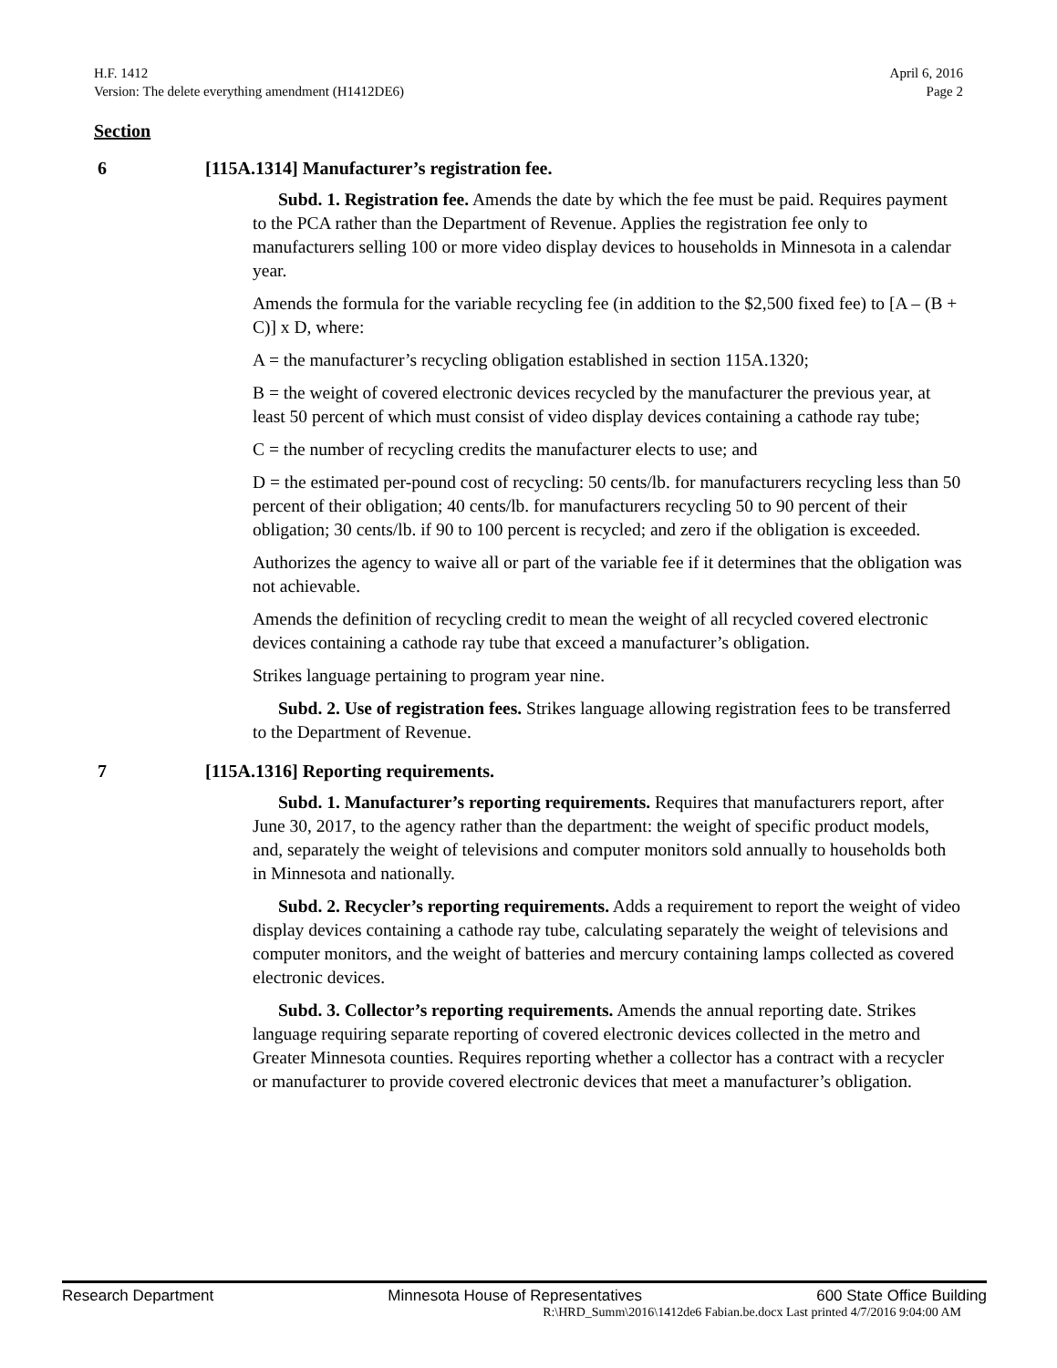H.F. 1412 April 6, 2016
Version: The delete everything amendment (H1412DE6) Page 2
Section
6 [115A.1314] Manufacturer’s registration fee.
Subd. 1. Registration fee. Amends the date by which the fee must be paid. Requires payment to the PCA rather than the Department of Revenue. Applies the registration fee only to manufacturers selling 100 or more video display devices to households in Minnesota in a calendar year.
Amends the formula for the variable recycling fee (in addition to the $2,500 fixed fee) to [A – (B + C)] x D, where:
A = the manufacturer’s recycling obligation established in section 115A.1320;
B = the weight of covered electronic devices recycled by the manufacturer the previous year, at least 50 percent of which must consist of video display devices containing a cathode ray tube;
C = the number of recycling credits the manufacturer elects to use; and
D = the estimated per-pound cost of recycling: 50 cents/lb. for manufacturers recycling less than 50 percent of their obligation; 40 cents/lb. for manufacturers recycling 50 to 90 percent of their obligation; 30 cents/lb. if 90 to 100 percent is recycled; and zero if the obligation is exceeded.
Authorizes the agency to waive all or part of the variable fee if it determines that the obligation was not achievable.
Amends the definition of recycling credit to mean the weight of all recycled covered electronic devices containing a cathode ray tube that exceed a manufacturer’s obligation.
Strikes language pertaining to program year nine.
Subd. 2. Use of registration fees. Strikes language allowing registration fees to be transferred to the Department of Revenue.
7 [115A.1316] Reporting requirements.
Subd. 1. Manufacturer’s reporting requirements. Requires that manufacturers report, after June 30, 2017, to the agency rather than the department: the weight of specific product models, and, separately the weight of televisions and computer monitors sold annually to households both in Minnesota and nationally.
Subd. 2. Recycler’s reporting requirements. Adds a requirement to report the weight of video display devices containing a cathode ray tube, calculating separately the weight of televisions and computer monitors, and the weight of batteries and mercury containing lamps collected as covered electronic devices.
Subd. 3. Collector’s reporting requirements. Amends the annual reporting date. Strikes language requiring separate reporting of covered electronic devices collected in the metro and Greater Minnesota counties. Requires reporting whether a collector has a contract with a recycler or manufacturer to provide covered electronic devices that meet a manufacturer’s obligation.
Research Department Minnesota House of Representatives 600 State Office Building
R:\HRD_Summ\2016\1412de6 Fabian.be.docx Last printed 4/7/2016 9:04:00 AM